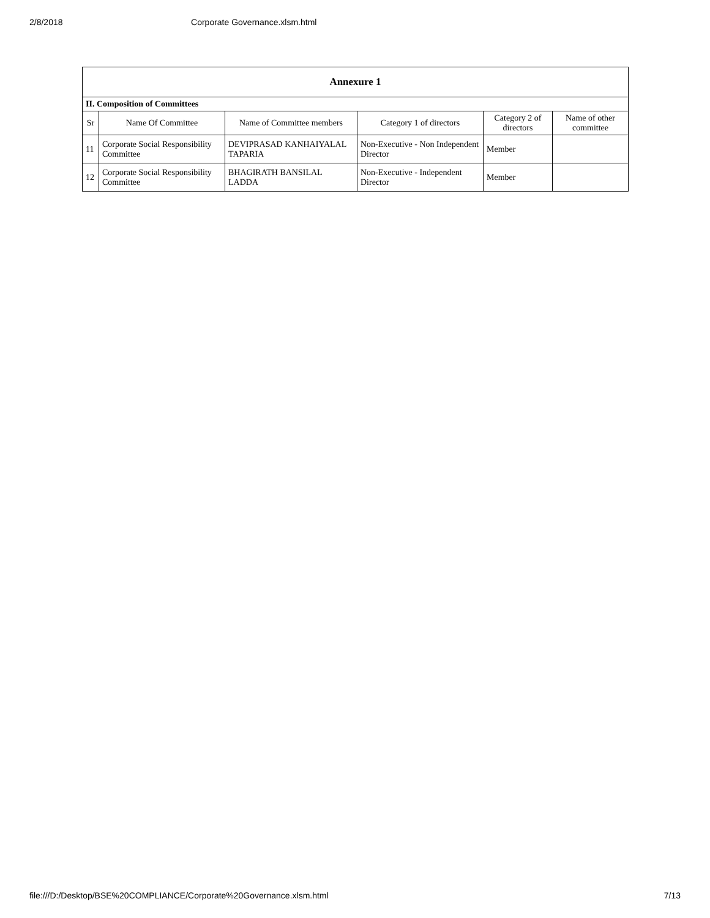2/8/2018 Corporate Governance.xlsm.html
| Annexure 1 | | | | | |
| --- | --- | --- | --- | --- | --- |
| II. Composition of Committees | | | | | |
| Sr | Name Of Committee | Name of Committee members | Category 1 of directors | Category 2 of directors | Name of other committee |
| 11 | Corporate Social Responsibility Committee | DEVIPRASAD KANHAIYALAL TAPARIA | Non-Executive - Non Independent Director | Member | |
| 12 | Corporate Social Responsibility Committee | BHAGIRATH BANSILAL LADDA | Non-Executive - Independent Director | Member | |
file:///D:/Desktop/BSE%20COMPLIANCE/Corporate%20Governance.xlsm.html 7/13